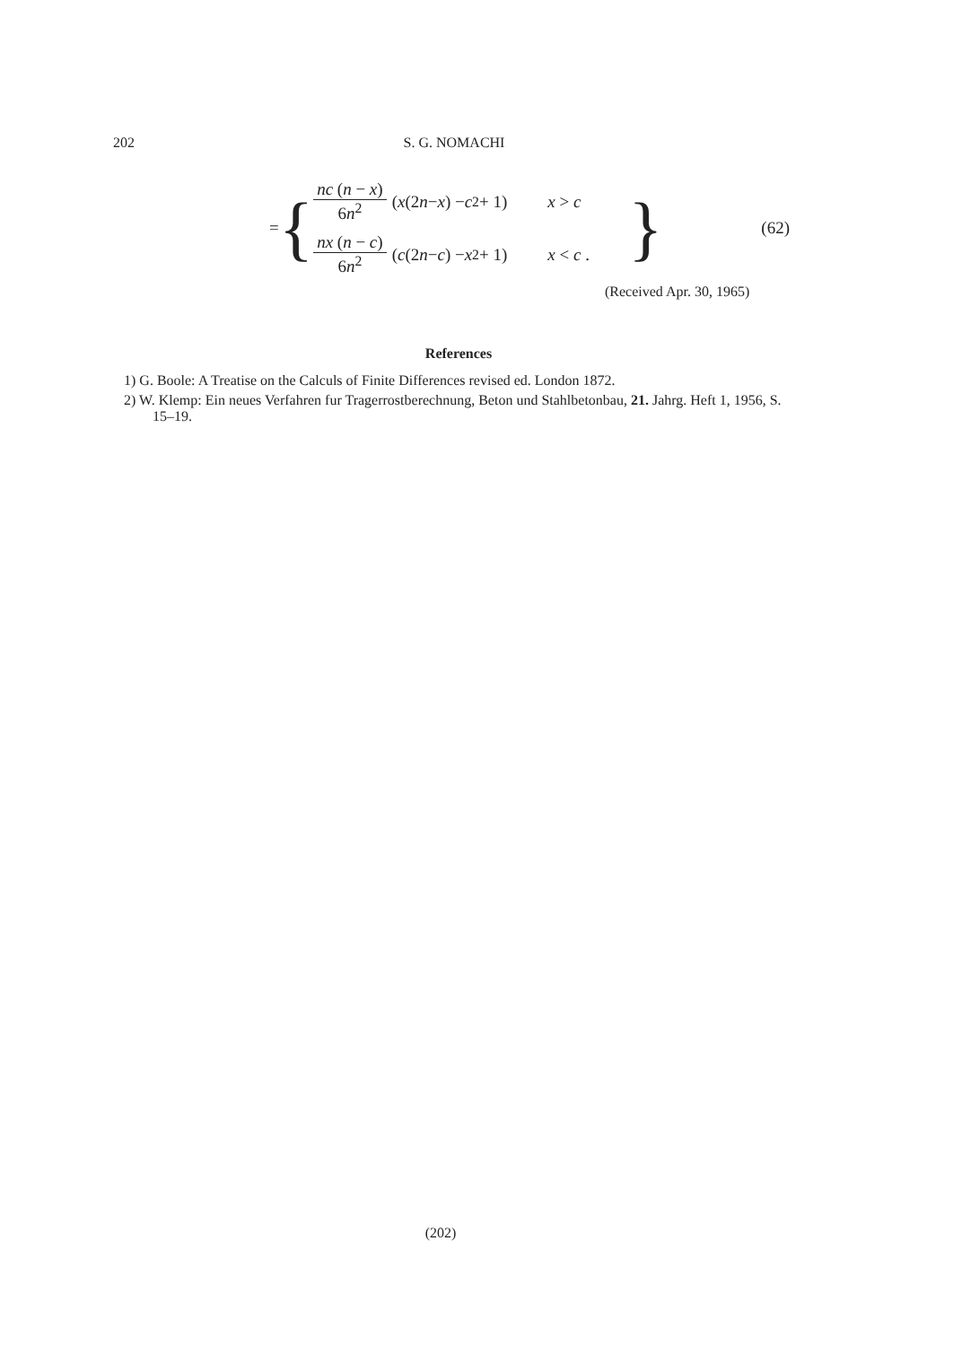202 S. G. NOMACHI
= {
nc (n − x) 6n<sup>2</sup> (x (2 n − x) − c<sup>2</sup> + 1) x > c
nx (n − c) 6n<sup>2</sup> (c (2 n − c) − x<sup>2</sup> + 1) x < c .
} (62)
(Received Apr. 30, 1965)
References
1) G. Boole: A Treatise on the Calculs of Finite Differences revised ed. London 1872.
2) W. Klemp: Ein neues Verfahren fur Tragerrostberechnung, Beton und Stahlbetonbau, 21. Jahrg. Heft 1, 1956, S. 15–19.
(202)